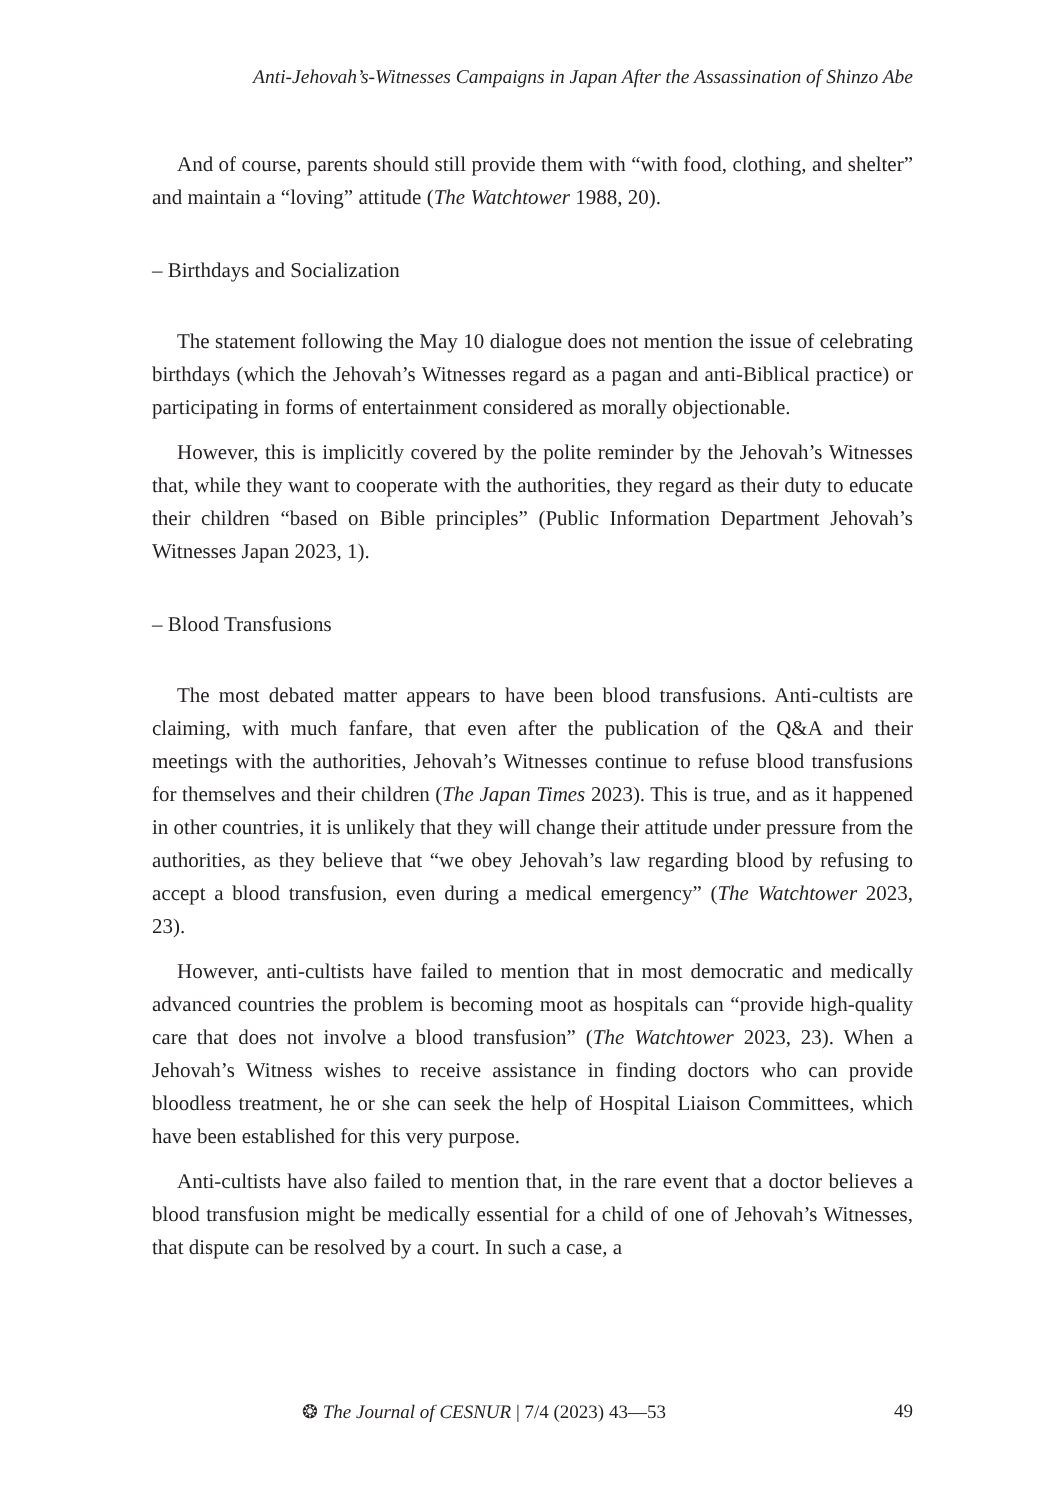Anti-Jehovah’s-Witnesses Campaigns in Japan After the Assassination of Shinzo Abe
And of course, parents should still provide them with “with food, clothing, and shelter” and maintain a “loving” attitude (The Watchtower 1988, 20).
– Birthdays and Socialization
The statement following the May 10 dialogue does not mention the issue of celebrating birthdays (which the Jehovah’s Witnesses regard as a pagan and anti-Biblical practice) or participating in forms of entertainment considered as morally objectionable.
However, this is implicitly covered by the polite reminder by the Jehovah’s Witnesses that, while they want to cooperate with the authorities, they regard as their duty to educate their children “based on Bible principles” (Public Information Department Jehovah’s Witnesses Japan 2023, 1).
– Blood Transfusions
The most debated matter appears to have been blood transfusions. Anti-cultists are claiming, with much fanfare, that even after the publication of the Q&A and their meetings with the authorities, Jehovah’s Witnesses continue to refuse blood transfusions for themselves and their children (The Japan Times 2023). This is true, and as it happened in other countries, it is unlikely that they will change their attitude under pressure from the authorities, as they believe that “we obey Jehovah’s law regarding blood by refusing to accept a blood transfusion, even during a medical emergency” (The Watchtower 2023, 23).
However, anti-cultists have failed to mention that in most democratic and medically advanced countries the problem is becoming moot as hospitals can “provide high-quality care that does not involve a blood transfusion” (The Watchtower 2023, 23). When a Jehovah’s Witness wishes to receive assistance in finding doctors who can provide bloodless treatment, he or she can seek the help of Hospital Liaison Committees, which have been established for this very purpose.
Anti-cultists have also failed to mention that, in the rare event that a doctor believes a blood transfusion might be medically essential for a child of one of Jehovah’s Witnesses, that dispute can be resolved by a court. In such a case, a
❂ The Journal of CESNUR | 7/4 (2023) 43—53 49